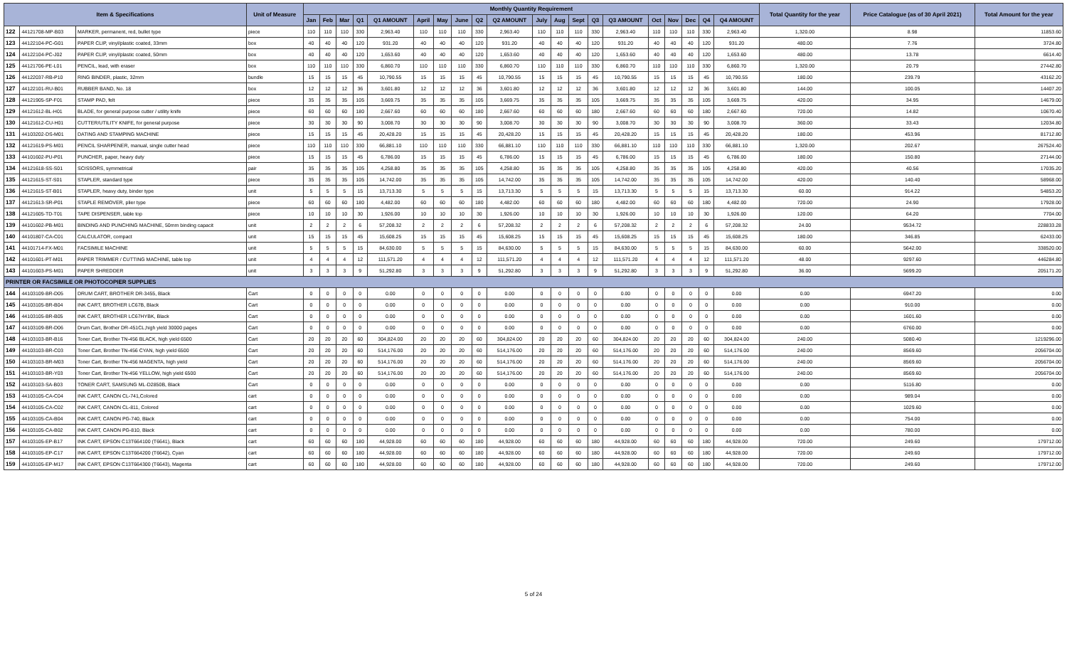| Item & Specifications | | | Unit of Measure | Monthly Quantity Requirement | | | | | | | | | | | | | | | | | | | | Total Quantity for the year | Price Catalogue (as of 30 April 2021) | Total Amount for the year |
| --- | --- | --- | --- | --- | --- | --- | --- | --- | --- | --- | --- | --- | --- | --- | --- | --- | --- | --- | --- | --- | --- | --- | --- | --- | --- | --- |
| | | | | Jan | Feb | Mar | Q1 | Q1 AMOUNT | April | May | June | Q2 | Q2 AMOUNT | July | Aug | Sept | Q3 | Q3 AMOUNT | Oct | Nov | Dec | Q4 | Q4 AMOUNT | | | |
| 122 | 44121708-MP-B03 | MARKER, permanent, red, bullet type | piece | 110 | 110 | 110 | 330 | 2,963.40 | 110 | 110 | 110 | 330 | 2,963.40 | 110 | 110 | 110 | 330 | 2,963.40 | 110 | 110 | 110 | 330 | 2,963.40 | 1,320.00 | 8.98 | 11853.60 |
| 123 | 44122104-PC-G01 | PAPER CLIP, vinyl/plastic coated, 33mm | box | 40 | 40 | 40 | 120 | 931.20 | 40 | 40 | 40 | 120 | 931.20 | 40 | 40 | 40 | 120 | 931.20 | 40 | 40 | 40 | 120 | 931.20 | 480.00 | 7.76 | 3724.80 |
| 124 | 44122104-PC-J02 | PAPER CLIP, vinyl/plastic coated, 50mm | box | 40 | 40 | 40 | 120 | 1,653.60 | 40 | 40 | 40 | 120 | 1,653.60 | 40 | 40 | 40 | 120 | 1,653.60 | 40 | 40 | 40 | 120 | 1,653.60 | 480.00 | 13.78 | 6614.40 |
| 125 | 44121706-PE-L01 | PENCIL, lead, with eraser | box | 110 | 110 | 110 | 330 | 6,860.70 | 110 | 110 | 110 | 330 | 6,860.70 | 110 | 110 | 110 | 330 | 6,860.70 | 110 | 110 | 110 | 330 | 6,860.70 | 1,320.00 | 20.79 | 27442.80 |
| 126 | 44122037-RB-P10 | RING BINDER, plastic, 32mm | bundle | 15 | 15 | 15 | 45 | 10,790.55 | 15 | 15 | 15 | 45 | 10,790.55 | 15 | 15 | 15 | 45 | 10,790.55 | 15 | 15 | 15 | 45 | 10,790.55 | 180.00 | 239.79 | 43162.20 |
| 127 | 44122101-RU-B01 | RUBBER BAND, No. 18 | box | 12 | 12 | 12 | 36 | 3,601.80 | 12 | 12 | 12 | 36 | 3,601.80 | 12 | 12 | 12 | 36 | 3,601.80 | 12 | 12 | 12 | 36 | 3,601.80 | 144.00 | 100.05 | 14407.20 |
| 128 | 44121905-SP-F01 | STAMP PAD, felt | piece | 35 | 35 | 35 | 105 | 3,669.75 | 35 | 35 | 35 | 105 | 3,669.75 | 35 | 35 | 35 | 105 | 3,669.75 | 35 | 35 | 35 | 105 | 3,669.75 | 420.00 | 34.95 | 14679.00 |
| 129 | 44121612-BL-H01 | BLADE, for general purpose cutter / utility knife | piece | 60 | 60 | 60 | 180 | 2,667.60 | 60 | 60 | 60 | 180 | 2,667.60 | 60 | 60 | 60 | 180 | 2,667.60 | 60 | 60 | 60 | 180 | 2,667.60 | 720.00 | 14.82 | 10670.40 |
| 130 | 44121612-CU-H01 | CUTTER/UTILITY KNIFE, for general purpose | piece | 30 | 30 | 30 | 90 | 3,008.70 | 30 | 30 | 30 | 90 | 3,008.70 | 30 | 30 | 30 | 90 | 3,008.70 | 30 | 30 | 30 | 90 | 3,008.70 | 360.00 | 33.43 | 12034.80 |
| 131 | 44103202-DS-M01 | DATING AND STAMPING MACHINE | piece | 15 | 15 | 15 | 45 | 20,428.20 | 15 | 15 | 15 | 45 | 20,428.20 | 15 | 15 | 15 | 45 | 20,428.20 | 15 | 15 | 15 | 45 | 20,428.20 | 180.00 | 453.96 | 81712.80 |
| 132 | 44121619-PS-M01 | PENCIL SHARPENER, manual, single cutter head | piece | 110 | 110 | 110 | 330 | 66,881.10 | 110 | 110 | 110 | 330 | 66,881.10 | 110 | 110 | 110 | 330 | 66,881.10 | 110 | 110 | 110 | 330 | 66,881.10 | 1,320.00 | 202.67 | 267524.40 |
| 133 | 44101602-PU-P01 | PUNCHER, paper, heavy duty | piece | 15 | 15 | 15 | 45 | 6,786.00 | 15 | 15 | 15 | 45 | 6,786.00 | 15 | 15 | 15 | 45 | 6,786.00 | 15 | 15 | 15 | 45 | 6,786.00 | 180.00 | 150.80 | 27144.00 |
| 134 | 44121618-SS-S01 | SCISSORS, symmetrical | pair | 35 | 35 | 35 | 105 | 4,258.80 | 35 | 35 | 35 | 105 | 4,258.80 | 35 | 35 | 35 | 105 | 4,258.80 | 35 | 35 | 35 | 105 | 4,258.80 | 420.00 | 40.56 | 17035.20 |
| 135 | 44121615-ST-S01 | STAPLER, standard type | piece | 35 | 35 | 35 | 105 | 14,742.00 | 35 | 35 | 35 | 105 | 14,742.00 | 35 | 35 | 35 | 105 | 14,742.00 | 35 | 35 | 35 | 105 | 14,742.00 | 420.00 | 140.40 | 58968.00 |
| 136 | 44121615-ST-B01 | STAPLER, heavy duty, binder type | unit | 5 | 5 | 5 | 15 | 13,713.30 | 5 | 5 | 5 | 15 | 13,713.30 | 5 | 5 | 5 | 15 | 13,713.30 | 5 | 5 | 5 | 15 | 13,713.30 | 60.00 | 914.22 | 54853.20 |
| 137 | 44121613-SR-P01 | STAPLE REMOVER, plier type | piece | 60 | 60 | 60 | 180 | 4,482.00 | 60 | 60 | 60 | 180 | 4,482.00 | 60 | 60 | 60 | 180 | 4,482.00 | 60 | 60 | 60 | 180 | 4,482.00 | 720.00 | 24.90 | 17928.00 |
| 138 | 44121605-TD-T01 | TAPE DISPENSER, table top | piece | 10 | 10 | 10 | 30 | 1,926.00 | 10 | 10 | 10 | 30 | 1,926.00 | 10 | 10 | 10 | 30 | 1,926.00 | 10 | 10 | 10 | 30 | 1,926.00 | 120.00 | 64.20 | 7704.00 |
| 139 | 44101602-PB-M01 | BINDING AND PUNCHING MACHINE, 50mm binding capacit | unit | 2 | 2 | 2 | 6 | 57,208.32 | 2 | 2 | 2 | 6 | 57,208.32 | 2 | 2 | 2 | 6 | 57,208.32 | 2 | 2 | 2 | 6 | 57,208.32 | 24.00 | 9534.72 | 228833.28 |
| 140 | 44101807-CA-C01 | CALCULATOR, compact | unit | 15 | 15 | 15 | 45 | 15,608.25 | 15 | 15 | 15 | 45 | 15,608.25 | 15 | 15 | 15 | 45 | 15,608.25 | 15 | 15 | 15 | 45 | 15,608.25 | 180.00 | 346.85 | 62433.00 |
| 141 | 44101714-FX-M01 | FACSIMILE MACHINE | unit | 5 | 5 | 5 | 15 | 84,630.00 | 5 | 5 | 5 | 15 | 84,630.00 | 5 | 5 | 5 | 15 | 84,630.00 | 5 | 5 | 5 | 15 | 84,630.00 | 60.00 | 5642.00 | 338520.00 |
| 142 | 44101601-PT-M01 | PAPER TRIMMER / CUTTING MACHINE, table top | unit | 4 | 4 | 4 | 12 | 111,571.20 | 4 | 4 | 4 | 12 | 111,571.20 | 4 | 4 | 4 | 12 | 111,571.20 | 4 | 4 | 4 | 12 | 111,571.20 | 48.00 | 9297.60 | 446284.80 |
| 143 | 44101603-PS-M01 | PAPER SHREDDER | unit | 3 | 3 | 3 | 9 | 51,292.80 | 3 | 3 | 3 | 9 | 51,292.80 | 3 | 3 | 3 | 9 | 51,292.80 | 3 | 3 | 3 | 9 | 51,292.80 | 36.00 | 5699.20 | 205171.20 |
| PRINTER OR FACSIMILE OR PHOTOCOPIER SUPPLIES | | | | | | | | | | | | | | | | | | | | | | | | | | |
| 144 | 44103109-BR-D05 | DRUM CART, BROTHER DR-3455, Black | Cart | 0 | 0 | 0 | 0 | 0.00 | 0 | 0 | 0 | 0 | 0.00 | 0 | 0 | 0 | 0 | 0.00 | 0 | 0 | 0 | 0 | 0.00 | 0.00 | 6947.20 | 0.00 |
| 145 | 44103105-BR-B04 | INK CART, BROTHER LC67B, Black | Cart | 0 | 0 | 0 | 0 | 0.00 | 0 | 0 | 0 | 0 | 0.00 | 0 | 0 | 0 | 0 | 0.00 | 0 | 0 | 0 | 0 | 0.00 | 0.00 | 910.00 | 0.00 |
| 146 | 44103105-BR-B05 | INK CART, BROTHER LC67HYBK, Black | Cart | 0 | 0 | 0 | 0 | 0.00 | 0 | 0 | 0 | 0 | 0.00 | 0 | 0 | 0 | 0 | 0.00 | 0 | 0 | 0 | 0 | 0.00 | 0.00 | 1601.60 | 0.00 |
| 147 | 44103109-BR-D06 | Drum Cart, Brother DR-451CL,high yield 30000 pages | Cart | 0 | 0 | 0 | 0 | 0.00 | 0 | 0 | 0 | 0 | 0.00 | 0 | 0 | 0 | 0 | 0.00 | 0 | 0 | 0 | 0 | 0.00 | 0.00 | 6760.00 | 0.00 |
| 148 | 44103103-BR-B16 | Toner Cart, Brother TN-456 BLACK, high yield 6500 | Cart | 20 | 20 | 20 | 60 | 304,824.00 | 20 | 20 | 20 | 60 | 304,824.00 | 20 | 20 | 20 | 60 | 304,824.00 | 20 | 20 | 20 | 60 | 304,824.00 | 240.00 | 5080.40 | 1219296.00 |
| 149 | 44103103-BR-C03 | Toner Cart, Brother TN-456 CYAN, high yield 6500 | Cart | 20 | 20 | 20 | 60 | 514,176.00 | 20 | 20 | 20 | 60 | 514,176.00 | 20 | 20 | 20 | 60 | 514,176.00 | 20 | 20 | 20 | 60 | 514,176.00 | 240.00 | 8569.60 | 2056704.00 |
| 150 | 44103103-BR-M03 | Toner Cart, Brother TN-456 MAGENTA, high yield | Cart | 20 | 20 | 20 | 60 | 514,176.00 | 20 | 20 | 20 | 60 | 514,176.00 | 20 | 20 | 20 | 60 | 514,176.00 | 20 | 20 | 20 | 60 | 514,176.00 | 240.00 | 8569.60 | 2056704.00 |
| 151 | 44103103-BR-Y03 | Toner Cart, Brother TN-456 YELLOW, high yield 6500 | Cart | 20 | 20 | 20 | 60 | 514,176.00 | 20 | 20 | 20 | 60 | 514,176.00 | 20 | 20 | 20 | 60 | 514,176.00 | 20 | 20 | 20 | 60 | 514,176.00 | 240.00 | 8569.60 | 2056704.00 |
| 152 | 44103103-SA-B03 | TONER CART, SAMSUNG ML-D2850B, Black | Cart | 0 | 0 | 0 | 0 | 0.00 | 0 | 0 | 0 | 0 | 0.00 | 0 | 0 | 0 | 0 | 0.00 | 0 | 0 | 0 | 0 | 0.00 | 0.00 | 5116.80 | 0.00 |
| 153 | 44103105-CA-C04 | INK CART, CANON CL-741,Colored | cart | 0 | 0 | 0 | 0 | 0.00 | 0 | 0 | 0 | 0 | 0.00 | 0 | 0 | 0 | 0 | 0.00 | 0 | 0 | 0 | 0 | 0.00 | 0.00 | 989.04 | 0.00 |
| 154 | 44103105-CA-C02 | INK CART, CANON CL-811, Colored | cart | 0 | 0 | 0 | 0 | 0.00 | 0 | 0 | 0 | 0 | 0.00 | 0 | 0 | 0 | 0 | 0.00 | 0 | 0 | 0 | 0 | 0.00 | 0.00 | 1029.60 | 0.00 |
| 155 | 44103105-CA-B04 | INK CART, CANON PG-740, Black | cart | 0 | 0 | 0 | 0 | 0.00 | 0 | 0 | 0 | 0 | 0.00 | 0 | 0 | 0 | 0 | 0.00 | 0 | 0 | 0 | 0 | 0.00 | 0.00 | 754.00 | 0.00 |
| 156 | 44103105-CA-B02 | INK CART, CANON PG-810, Black | cart | 0 | 0 | 0 | 0 | 0.00 | 0 | 0 | 0 | 0 | 0.00 | 0 | 0 | 0 | 0 | 0.00 | 0 | 0 | 0 | 0 | 0.00 | 0.00 | 780.00 | 0.00 |
| 157 | 44103105-EP-B17 | INK CART, EPSON C13T664100 (T6641), Black | cart | 60 | 60 | 60 | 180 | 44,928.00 | 60 | 60 | 60 | 180 | 44,928.00 | 60 | 60 | 60 | 180 | 44,928.00 | 60 | 60 | 60 | 180 | 44,928.00 | 720.00 | 249.60 | 179712.00 |
| 158 | 44103105-EP-C17 | INK CART, EPSON C13T664200 (T6642), Cyan | cart | 60 | 60 | 60 | 180 | 44,928.00 | 60 | 60 | 60 | 180 | 44,928.00 | 60 | 60 | 60 | 180 | 44,928.00 | 60 | 60 | 60 | 180 | 44,928.00 | 720.00 | 249.60 | 179712.00 |
| 159 | 44103105-EP-M17 | INK CART, EPSON C13T664300 (T6643), Magenta | cart | 60 | 60 | 60 | 180 | 44,928.00 | 60 | 60 | 60 | 180 | 44,928.00 | 60 | 60 | 60 | 180 | 44,928.00 | 60 | 60 | 60 | 180 | 44,928.00 | 720.00 | 249.60 | 179712.00 |
5 of 24